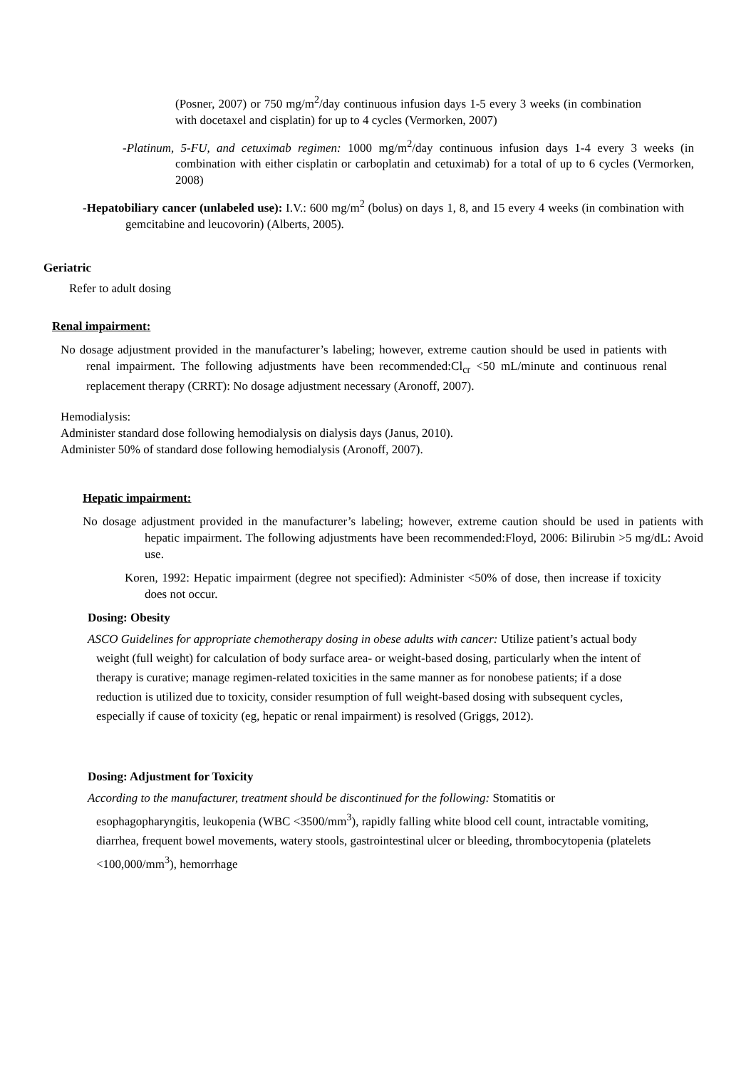(Posner, 2007) or 750 mg/m<sup>2</sup>/day continuous infusion days 1-5 every 3 weeks (in combination with docetaxel and cisplatin) for up to 4 cycles (Vermorken, 2007)
-Platinum, 5-FU, and cetuximab regimen: 1000 mg/m<sup>2</sup>/day continuous infusion days 1-4 every 3 weeks (in combination with either cisplatin or carboplatin and cetuximab) for a total of up to 6 cycles (Vermorken, 2008)
-Hepatobiliary cancer (unlabeled use): I.V.: 600 mg/m<sup>2</sup> (bolus) on days 1, 8, and 15 every 4 weeks (in combination with gemcitabine and leucovorin) (Alberts, 2005).
Geriatric
Refer to adult dosing
Renal impairment:
No dosage adjustment provided in the manufacturer’s labeling; however, extreme caution should be used in patients with renal impairment. The following adjustments have been recommended:Cl<sub>cr</sub> <50 mL/minute and continuous renal replacement therapy (CRRT): No dosage adjustment necessary (Aronoff, 2007).
Hemodialysis:
Administer standard dose following hemodialysis on dialysis days (Janus, 2010).
Administer 50% of standard dose following hemodialysis (Aronoff, 2007).
Hepatic impairment:
No dosage adjustment provided in the manufacturer’s labeling; however, extreme caution should be used in patients with hepatic impairment. The following adjustments have been recommended:Floyd, 2006: Bilirubin >5 mg/dL: Avoid use.
Koren, 1992: Hepatic impairment (degree not specified): Administer <50% of dose, then increase if toxicity does not occur.
Dosing: Obesity
ASCO Guidelines for appropriate chemotherapy dosing in obese adults with cancer: Utilize patient’s actual body weight (full weight) for calculation of body surface area- or weight-based dosing, particularly when the intent of therapy is curative; manage regimen-related toxicities in the same manner as for nonobese patients; if a dose reduction is utilized due to toxicity, consider resumption of full weight-based dosing with subsequent cycles, especially if cause of toxicity (eg, hepatic or renal impairment) is resolved (Griggs, 2012).
Dosing: Adjustment for Toxicity
According to the manufacturer, treatment should be discontinued for the following: Stomatitis or esophagopharyngitis, leukopenia (WBC <3500/mm<sup>3</sup>), rapidly falling white blood cell count, intractable vomiting, diarrhea, frequent bowel movements, watery stools, gastrointestinal ulcer or bleeding, thrombocytopenia (platelets <100,000/mm<sup>3</sup>), hemorrhage